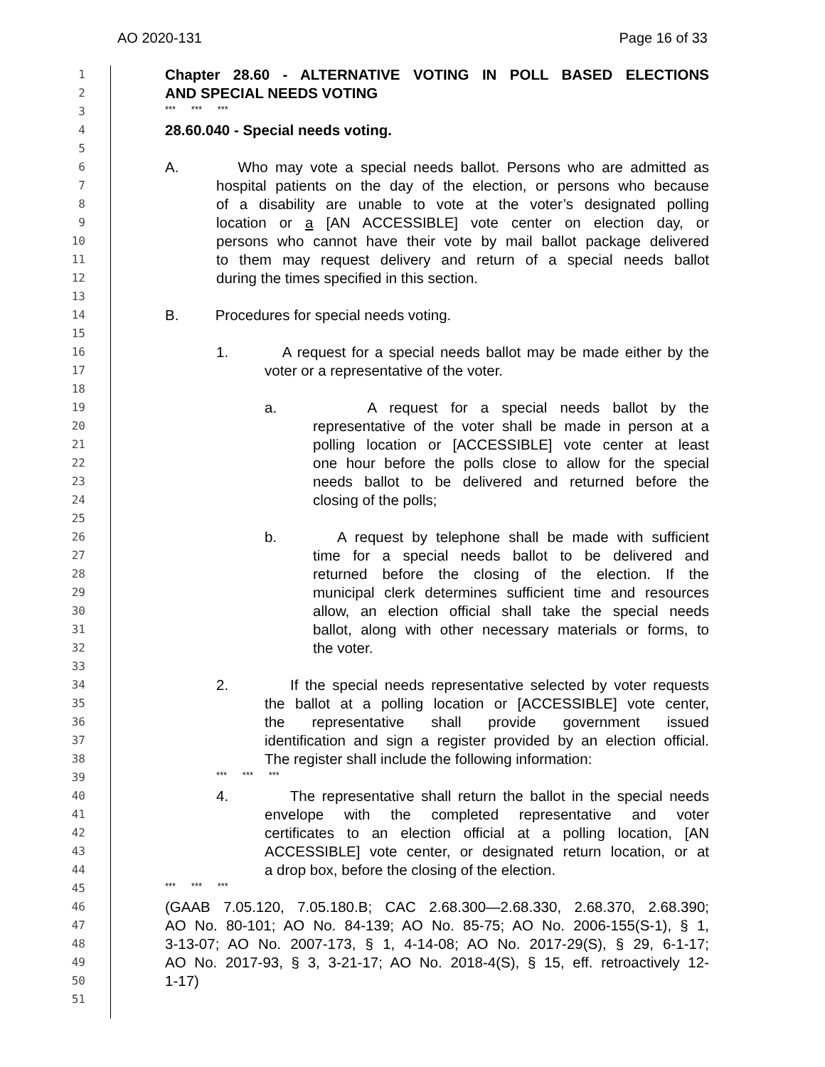AO 2020-131 Page 16 of 33
1
Chapter 28.60 - ALTERNATIVE VOTING IN POLL BASED ELECTIONS
2
AND SPECIAL NEEDS VOTING
3
*** *** ***
4
28.60.040 - Special needs voting.
5
6
A. Who may vote a special needs ballot. Persons who are admitted as
7
hospital patients on the day of the election, or persons who because
8
of a disability are unable to vote at the voter’s designated polling
9
location or a [AN ACCESSIBLE] vote center on election day, or
10
persons who cannot have their vote by mail ballot package delivered
11
to them may request delivery and return of a special needs ballot
12
during the times specified in this section.
13
14
B. Procedures for special needs voting.
15
16
1. A request for a special needs ballot may be made either by the
17
voter or a representative of the voter.
18
19
a. A request for a special needs ballot by the
20
representative of the voter shall be made in person at a
21
polling location or [ACCESSIBLE] vote center at least
22
one hour before the polls close to allow for the special
23
needs ballot to be delivered and returned before the
24
closing of the polls;
25
26
b. A request by telephone shall be made with sufficient
27
time for a special needs ballot to be delivered and
28
returned before the closing of the election. If the
29
municipal clerk determines sufficient time and resources
30
allow, an election official shall take the special needs
31
ballot, along with other necessary materials or forms, to
32
the voter.
33
34
2. If the special needs representative selected by voter requests
35
the ballot at a polling location or [ACCESSIBLE] vote center,
36
the representative shall provide government issued
37
identification and sign a register provided by an election official.
38
The register shall include the following information:
39
*** *** ***
40
4. The representative shall return the ballot in the special needs
41
envelope with the completed representative and voter
42
certificates to an election official at a polling location, [AN
43
ACCESSIBLE] vote center, or designated return location, or at
44
a drop box, before the closing of the election.
45
*** *** ***
46
(GAAB 7.05.120, 7.05.180.B; CAC 2.68.300—2.68.330, 2.68.370, 2.68.390;
47
AO No. 80-101; AO No. 84-139; AO No. 85-75; AO No. 2006-155(S-1), § 1,
48
3-13-07; AO No. 2007-173, § 1, 4-14-08; AO No. 2017-29(S), § 29, 6-1-17;
49
AO No. 2017-93, § 3, 3-21-17; AO No. 2018-4(S), § 15, eff. retroactively 12-
50
1-17)
51